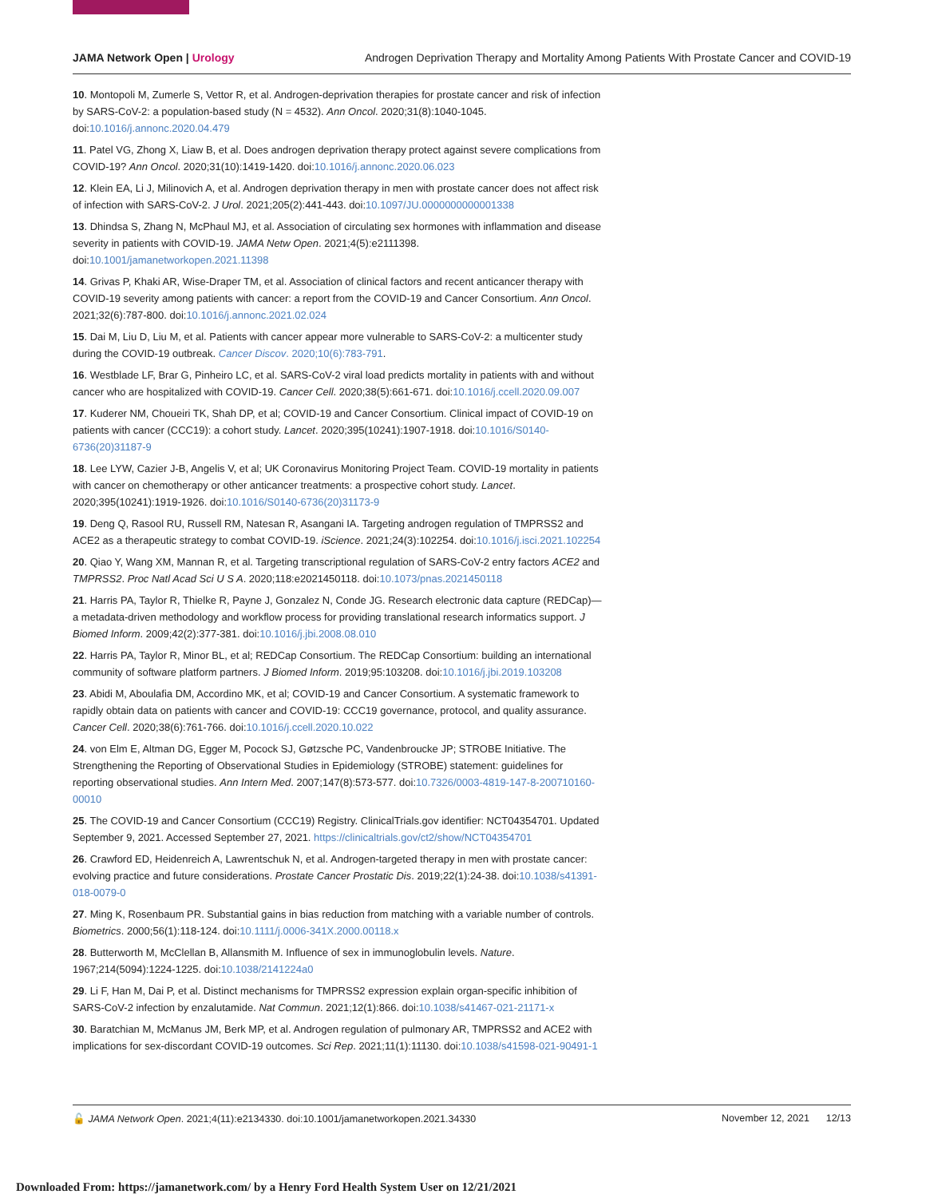JAMA Network Open | Urology Androgen Deprivation Therapy and Mortality Among Patients With Prostate Cancer and COVID-19
10. Montopoli M, Zumerle S, Vettor R, et al. Androgen-deprivation therapies for prostate cancer and risk of infection by SARS-CoV-2: a population-based study (N = 4532). Ann Oncol. 2020;31(8):1040-1045. doi:10.1016/j.annonc.2020.04.479
11. Patel VG, Zhong X, Liaw B, et al. Does androgen deprivation therapy protect against severe complications from COVID-19? Ann Oncol. 2020;31(10):1419-1420. doi:10.1016/j.annonc.2020.06.023
12. Klein EA, Li J, Milinovich A, et al. Androgen deprivation therapy in men with prostate cancer does not affect risk of infection with SARS-CoV-2. J Urol. 2021;205(2):441-443. doi:10.1097/JU.0000000000001338
13. Dhindsa S, Zhang N, McPhaul MJ, et al. Association of circulating sex hormones with inflammation and disease severity in patients with COVID-19. JAMA Netw Open. 2021;4(5):e2111398. doi:10.1001/jamanetworkopen.2021.11398
14. Grivas P, Khaki AR, Wise-Draper TM, et al. Association of clinical factors and recent anticancer therapy with COVID-19 severity among patients with cancer: a report from the COVID-19 and Cancer Consortium. Ann Oncol. 2021;32(6):787-800. doi:10.1016/j.annonc.2021.02.024
15. Dai M, Liu D, Liu M, et al. Patients with cancer appear more vulnerable to SARS-CoV-2: a multicenter study during the COVID-19 outbreak. Cancer Discov. 2020;10(6):783-791.
16. Westblade LF, Brar G, Pinheiro LC, et al. SARS-CoV-2 viral load predicts mortality in patients with and without cancer who are hospitalized with COVID-19. Cancer Cell. 2020;38(5):661-671. doi:10.1016/j.ccell.2020.09.007
17. Kuderer NM, Choueiri TK, Shah DP, et al; COVID-19 and Cancer Consortium. Clinical impact of COVID-19 on patients with cancer (CCC19): a cohort study. Lancet. 2020;395(10241):1907-1918. doi:10.1016/S0140-6736(20)31187-9
18. Lee LYW, Cazier J-B, Angelis V, et al; UK Coronavirus Monitoring Project Team. COVID-19 mortality in patients with cancer on chemotherapy or other anticancer treatments: a prospective cohort study. Lancet. 2020;395(10241):1919-1926. doi:10.1016/S0140-6736(20)31173-9
19. Deng Q, Rasool RU, Russell RM, Natesan R, Asangani IA. Targeting androgen regulation of TMPRSS2 and ACE2 as a therapeutic strategy to combat COVID-19. iScience. 2021;24(3):102254. doi:10.1016/j.isci.2021.102254
20. Qiao Y, Wang XM, Mannan R, et al. Targeting transcriptional regulation of SARS-CoV-2 entry factors ACE2 and TMPRSS2. Proc Natl Acad Sci U S A. 2020;118:e2021450118. doi:10.1073/pnas.2021450118
21. Harris PA, Taylor R, Thielke R, Payne J, Gonzalez N, Conde JG. Research electronic data capture (REDCap)—a metadata-driven methodology and workflow process for providing translational research informatics support. J Biomed Inform. 2009;42(2):377-381. doi:10.1016/j.jbi.2008.08.010
22. Harris PA, Taylor R, Minor BL, et al; REDCap Consortium. The REDCap Consortium: building an international community of software platform partners. J Biomed Inform. 2019;95:103208. doi:10.1016/j.jbi.2019.103208
23. Abidi M, Aboulafia DM, Accordino MK, et al; COVID-19 and Cancer Consortium. A systematic framework to rapidly obtain data on patients with cancer and COVID-19: CCC19 governance, protocol, and quality assurance. Cancer Cell. 2020;38(6):761-766. doi:10.1016/j.ccell.2020.10.022
24. von Elm E, Altman DG, Egger M, Pocock SJ, Gøtzsche PC, Vandenbroucke JP; STROBE Initiative. The Strengthening the Reporting of Observational Studies in Epidemiology (STROBE) statement: guidelines for reporting observational studies. Ann Intern Med. 2007;147(8):573-577. doi:10.7326/0003-4819-147-8-200710160-00010
25. The COVID-19 and Cancer Consortium (CCC19) Registry. ClinicalTrials.gov identifier: NCT04354701. Updated September 9, 2021. Accessed September 27, 2021. https://clinicaltrials.gov/ct2/show/NCT04354701
26. Crawford ED, Heidenreich A, Lawrentschuk N, et al. Androgen-targeted therapy in men with prostate cancer: evolving practice and future considerations. Prostate Cancer Prostatic Dis. 2019;22(1):24-38. doi:10.1038/s41391-018-0079-0
27. Ming K, Rosenbaum PR. Substantial gains in bias reduction from matching with a variable number of controls. Biometrics. 2000;56(1):118-124. doi:10.1111/j.0006-341X.2000.00118.x
28. Butterworth M, McClellan B, Allansmith M. Influence of sex in immunoglobulin levels. Nature. 1967;214(5094):1224-1225. doi:10.1038/2141224a0
29. Li F, Han M, Dai P, et al. Distinct mechanisms for TMPRSS2 expression explain organ-specific inhibition of SARS-CoV-2 infection by enzalutamide. Nat Commun. 2021;12(1):866. doi:10.1038/s41467-021-21171-x
30. Baratchian M, McManus JM, Berk MP, et al. Androgen regulation of pulmonary AR, TMPRSS2 and ACE2 with implications for sex-discordant COVID-19 outcomes. Sci Rep. 2021;11(1):11130. doi:10.1038/s41598-021-90491-1
🔓 JAMA Network Open. 2021;4(11):e2134330. doi:10.1001/jamanetworkopen.2021.34330 November 12, 2021 12/13
Downloaded From: https://jamanetwork.com/ by a Henry Ford Health System User on 12/21/2021